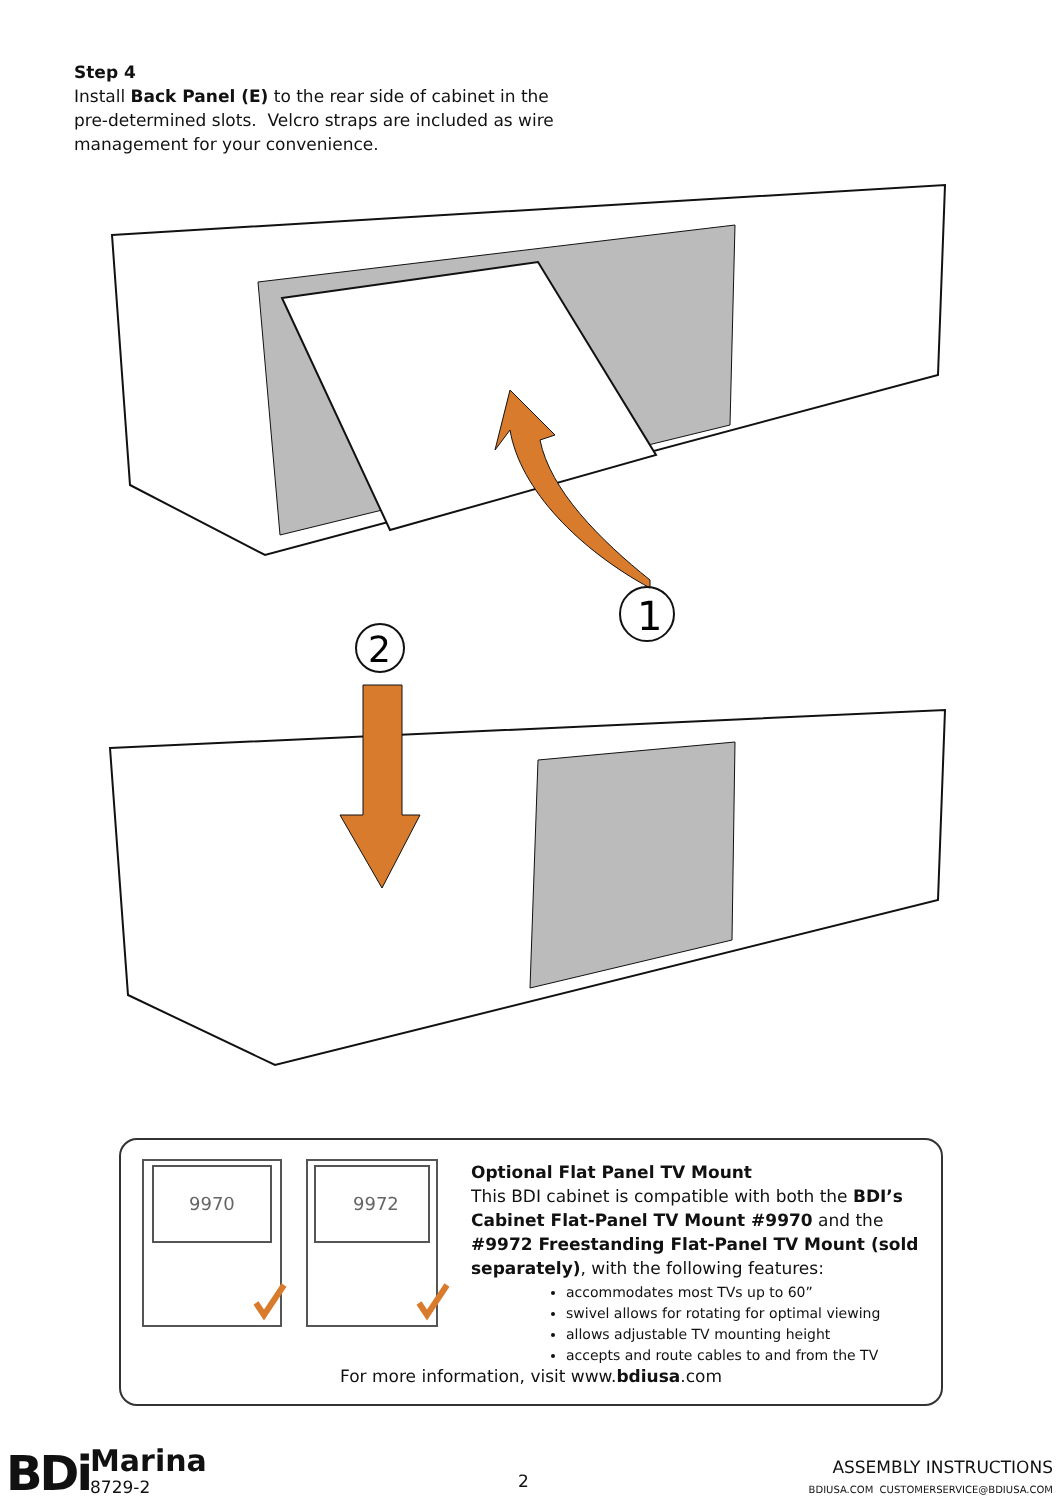Step 4
Install Back Panel (E) to the rear side of cabinet in the pre-determined slots. Velcro straps are included as wire management for your convenience.
1
2
9970
9972
Optional Flat Panel TV Mount
This BDI cabinet is compatible with both the BDI’s Cabinet Flat-Panel TV Mount #9970 and the #9972 Freestanding Flat-Panel TV Mount (sold separately), with the following features:
accommodates most TVs up to 60”
swivel allows for rotating for optimal viewing
allows adjustable TV mounting height
accepts and route cables to and from the TV
For more information, visit www.bdiusa.com
BDi Marina
8729-2 2
ASSEMBLY INSTRUCTIONS
BDIUSA.COM CUSTOMERSERVICE@BDIUSA.COM